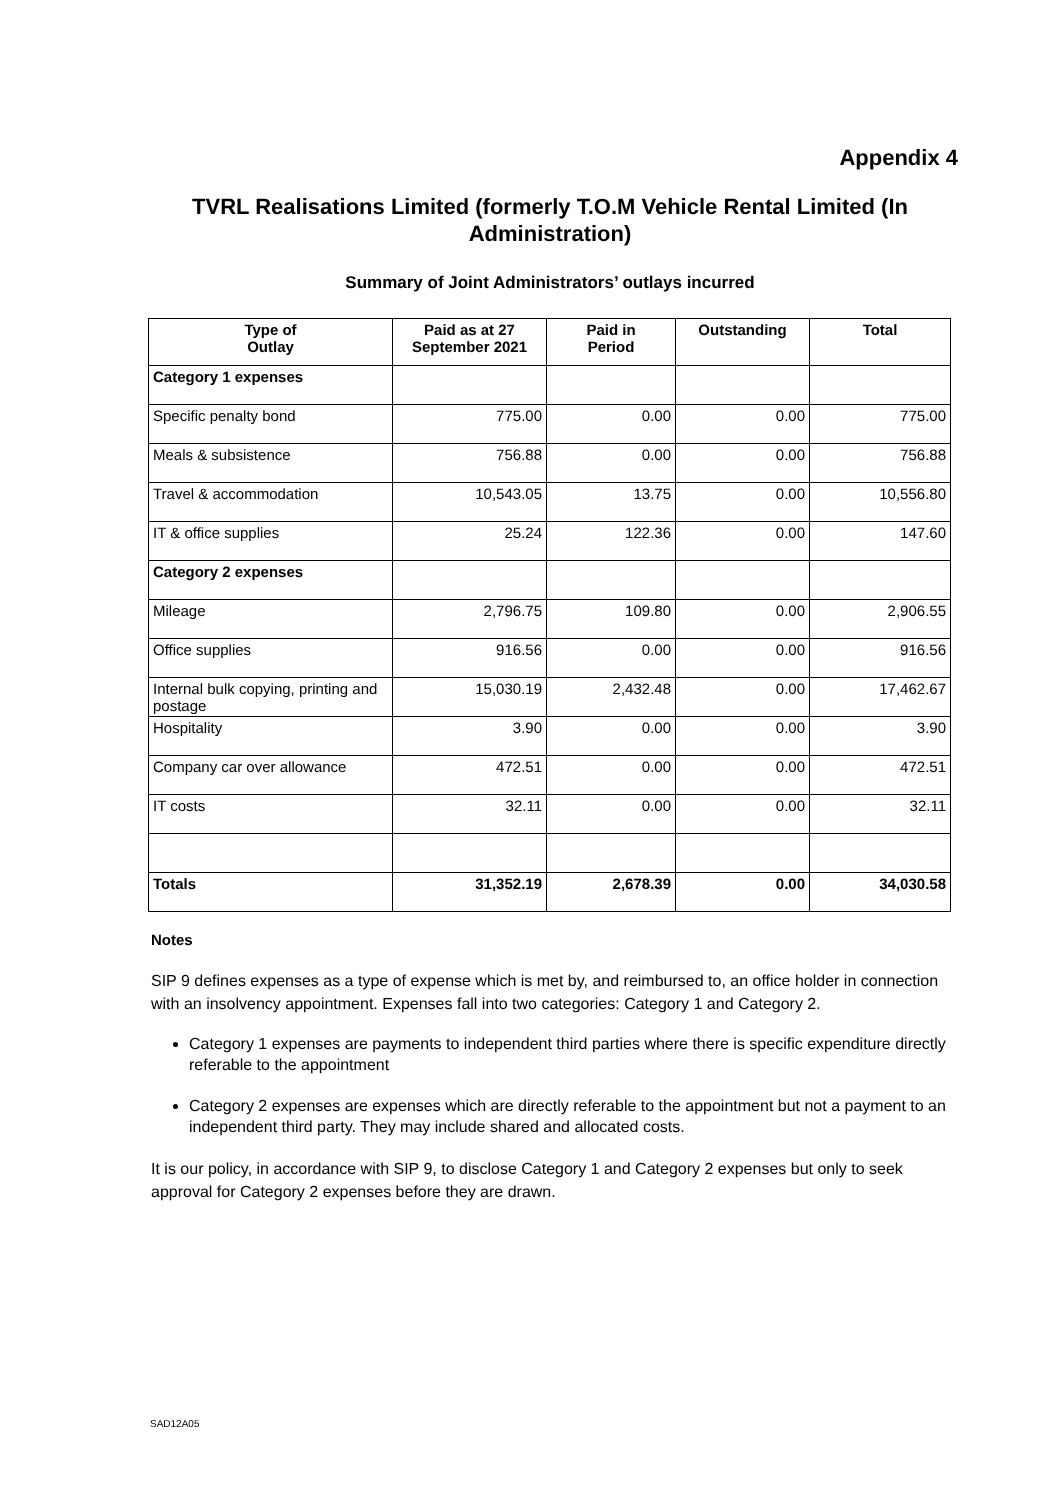Appendix 4
TVRL Realisations Limited (formerly T.O.M Vehicle Rental Limited (In Administration)
Summary of Joint Administrators’ outlays incurred
| Type of Outlay | Paid as at 27 September 2021 | Paid in Period | Outstanding | Total |
| --- | --- | --- | --- | --- |
| Category 1 expenses | | | | |
| Specific penalty bond | 775.00 | 0.00 | 0.00 | 775.00 |
| Meals & subsistence | 756.88 | 0.00 | 0.00 | 756.88 |
| Travel & accommodation | 10,543.05 | 13.75 | 0.00 | 10,556.80 |
| IT & office supplies | 25.24 | 122.36 | 0.00 | 147.60 |
| Category 2 expenses | | | | |
| Mileage | 2,796.75 | 109.80 | 0.00 | 2,906.55 |
| Office supplies | 916.56 | 0.00 | 0.00 | 916.56 |
| Internal bulk copying, printing and postage | 15,030.19 | 2,432.48 | 0.00 | 17,462.67 |
| Hospitality | 3.90 | 0.00 | 0.00 | 3.90 |
| Company car over allowance | 472.51 | 0.00 | 0.00 | 472.51 |
| IT costs | 32.11 | 0.00 | 0.00 | 32.11 |
| Totals | 31,352.19 | 2,678.39 | 0.00 | 34,030.58 |
Notes
SIP 9 defines expenses as a type of expense which is met by, and reimbursed to, an office holder in connection with an insolvency appointment. Expenses fall into two categories: Category 1 and Category 2.
Category 1 expenses are payments to independent third parties where there is specific expenditure directly referable to the appointment
Category 2 expenses are expenses which are directly referable to the appointment but not a payment to an independent third party. They may include shared and allocated costs.
It is our policy, in accordance with SIP 9, to disclose Category 1 and Category 2 expenses but only to seek approval for Category 2 expenses before they are drawn.
SAD12A05